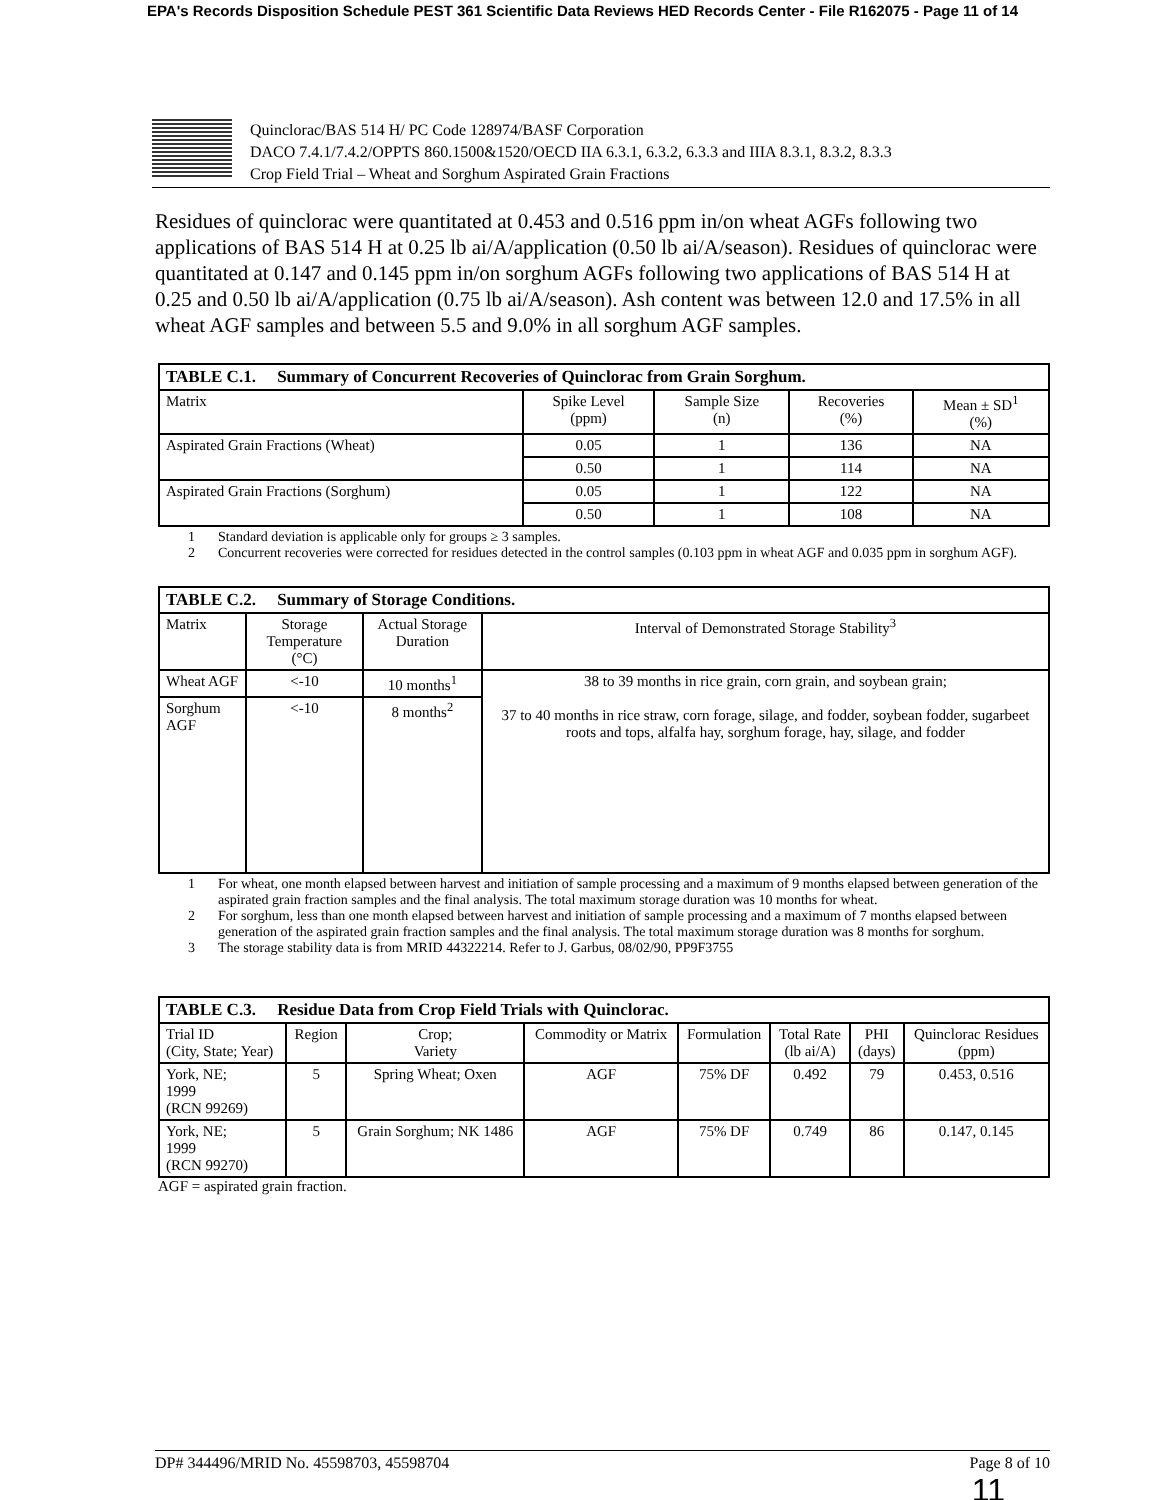EPA's Records Disposition Schedule PEST 361 Scientific Data Reviews HED Records Center - File R162075 - Page 11 of 14
Quinclorac/BAS 514 H/ PC Code 128974/BASF Corporation
DACO 7.4.1/7.4.2/OPPTS 860.1500&1520/OECD IIA 6.3.1, 6.3.2, 6.3.3 and IIIA 8.3.1, 8.3.2, 8.3.3
Crop Field Trial – Wheat and Sorghum Aspirated Grain Fractions
Residues of quinclorac were quantitated at 0.453 and 0.516 ppm in/on wheat AGFs following two applications of BAS 514 H at 0.25 lb ai/A/application (0.50 lb ai/A/season). Residues of quinclorac were quantitated at 0.147 and 0.145 ppm in/on sorghum AGFs following two applications of BAS 514 H at 0.25 and 0.50 lb ai/A/application (0.75 lb ai/A/season). Ash content was between 12.0 and 17.5% in all wheat AGF samples and between 5.5 and 9.0% in all sorghum AGF samples.
| TABLE C.1. Summary of Concurrent Recoveries of Quinclorac from Grain Sorghum. | | | | |
| --- | --- | --- | --- | --- |
| Matrix | Spike Level (ppm) | Sample Size (n) | Recoveries (%) | Mean ± SD<sup>1</sup> (%) |
| Aspirated Grain Fractions (Wheat) | 0.05 | 1 | 136 | NA |
| | 0.50 | 1 | 114 | NA |
| Aspirated Grain Fractions (Sorghum) | 0.05 | 1 | 122 | NA |
| | 0.50 | 1 | 108 | NA |
1 Standard deviation is applicable only for groups ≥ 3 samples.
2 Concurrent recoveries were corrected for residues detected in the control samples (0.103 ppm in wheat AGF and 0.035 ppm in sorghum AGF).
| TABLE C.2. Summary of Storage Conditions. | | | |
| --- | --- | --- | --- |
| Matrix | Storage Temperature (°C) | Actual Storage Duration | Interval of Demonstrated Storage Stability<sup>3</sup> |
| Wheat AGF | <-10 | 10 months<sup>1</sup> | 38 to 39 months in rice grain, corn grain, and soybean grain; 37 to 40 months in rice straw, corn forage, silage, and fodder, soybean fodder, sugarbeet roots and tops, alfalfa hay, sorghum forage, hay, silage, and fodder |
| Sorghum AGF | <-10 | 8 months<sup>2</sup> | |
1 For wheat, one month elapsed between harvest and initiation of sample processing and a maximum of 9 months elapsed between generation of the aspirated grain fraction samples and the final analysis. The total maximum storage duration was 10 months for wheat.
2 For sorghum, less than one month elapsed between harvest and initiation of sample processing and a maximum of 7 months elapsed between generation of the aspirated grain fraction samples and the final analysis. The total maximum storage duration was 8 months for sorghum.
3 The storage stability data is from MRID 44322214. Refer to J. Garbus, 08/02/90, PP9F3755
| TABLE C.3. Residue Data from Crop Field Trials with Quinclorac. | | | | | | | |
| --- | --- | --- | --- | --- | --- | --- | --- |
| Trial ID (City, State; Year) | Region | Crop; Variety | Commodity or Matrix | Formulation | Total Rate (lb ai/A) | PHI (days) | Quinclorac Residues (ppm) |
| York, NE; 1999 (RCN 99269) | 5 | Spring Wheat; Oxen | AGF | 75% DF | 0.492 | 79 | 0.453, 0.516 |
| York, NE; 1999 (RCN 99270) | 5 | Grain Sorghum; NK 1486 | AGF | 75% DF | 0.749 | 86 | 0.147, 0.145 |
AGF = aspirated grain fraction.
DP# 344496/MRID No. 45598703, 45598704 Page 8 of 10
11